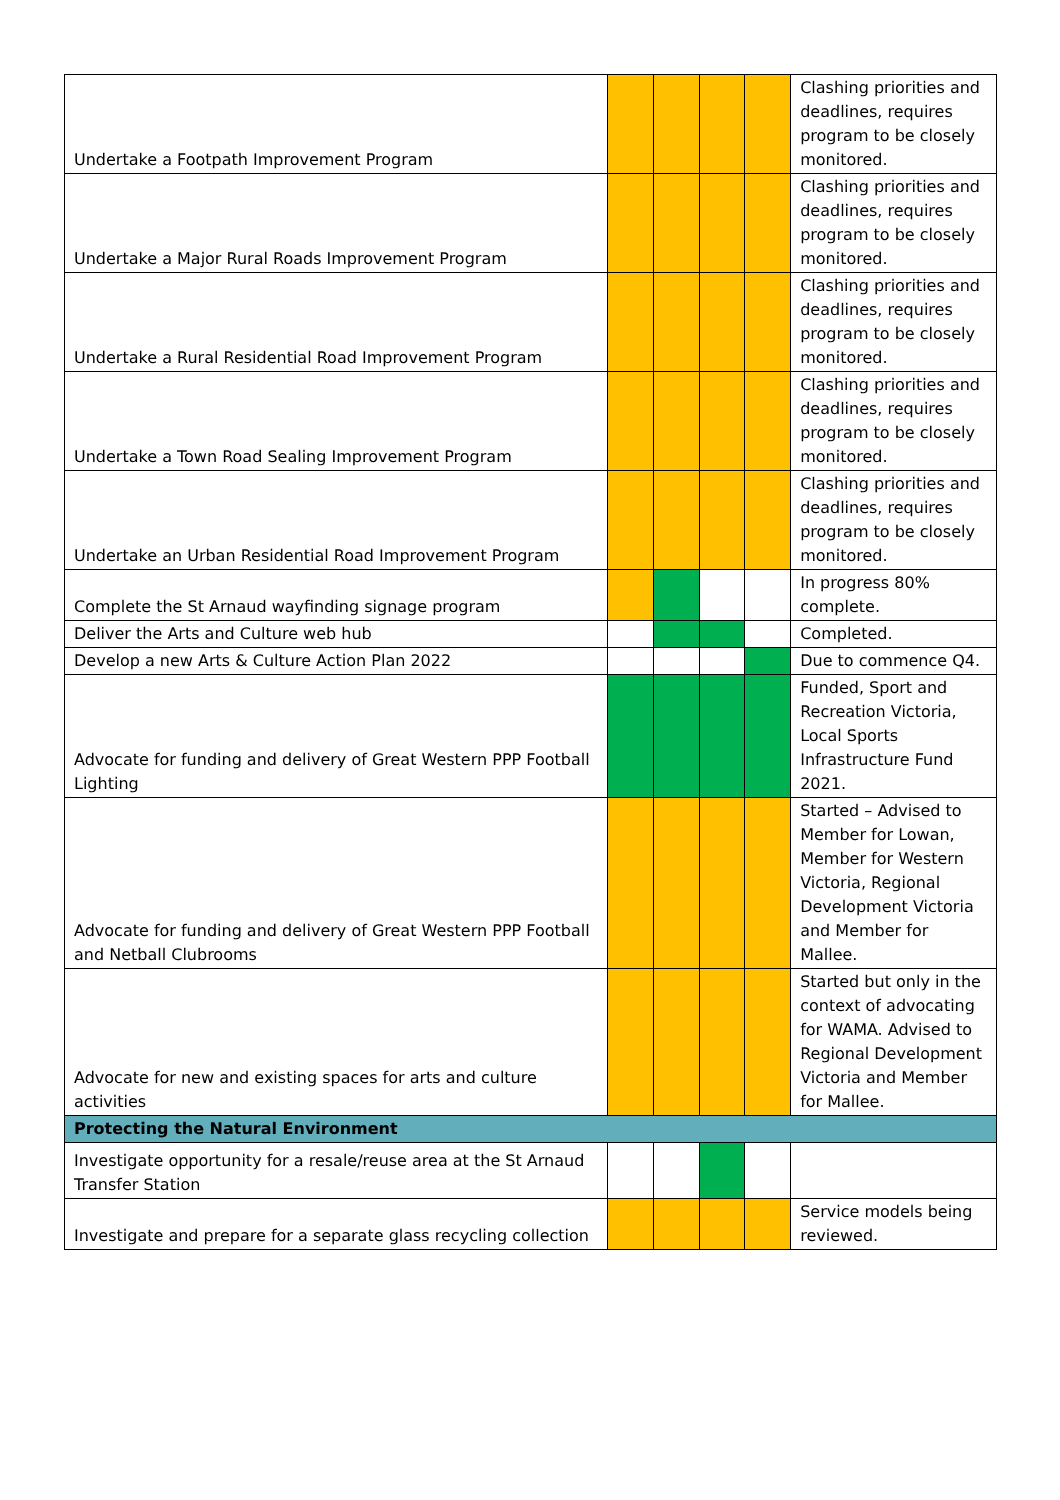| Undertake a Footpath Improvement Program | | | | | Clashing priorities and deadlines, requires program to be closely monitored. |
| Undertake a Major Rural Roads Improvement Program | | | | | Clashing priorities and deadlines, requires program to be closely monitored. |
| Undertake a Rural Residential Road Improvement Program | | | | | Clashing priorities and deadlines, requires program to be closely monitored. |
| Undertake a Town Road Sealing Improvement Program | | | | | Clashing priorities and deadlines, requires program to be closely monitored. |
| Undertake an Urban Residential Road Improvement Program | | | | | Clashing priorities and deadlines, requires program to be closely monitored. |
| Complete the St Arnaud wayfinding signage program | | | | | In progress 80% complete. |
| Deliver the Arts and Culture web hub | | | | | Completed. |
| Develop a new Arts & Culture Action Plan 2022 | | | | | Due to commence Q4. |
| Advocate for funding and delivery of Great Western PPP Football Lighting | | | | | Funded, Sport and Recreation Victoria, Local Sports Infrastructure Fund 2021. |
| Advocate for funding and delivery of Great Western PPP Football and Netball Clubrooms | | | | | Started – Advised to Member for Lowan, Member for Western Victoria, Regional Development Victoria and Member for Mallee. |
| Advocate for new and existing spaces for arts and culture activities | | | | | Started but only in the context of advocating for WAMA. Advised to Regional Development Victoria and Member for Mallee. |
| Protecting the Natural Environment | | | | | |
| Investigate opportunity for a resale/reuse area at the St Arnaud Transfer Station | | | | | |
| Investigate and prepare for a separate glass recycling collection | | | | | Service models being reviewed. |